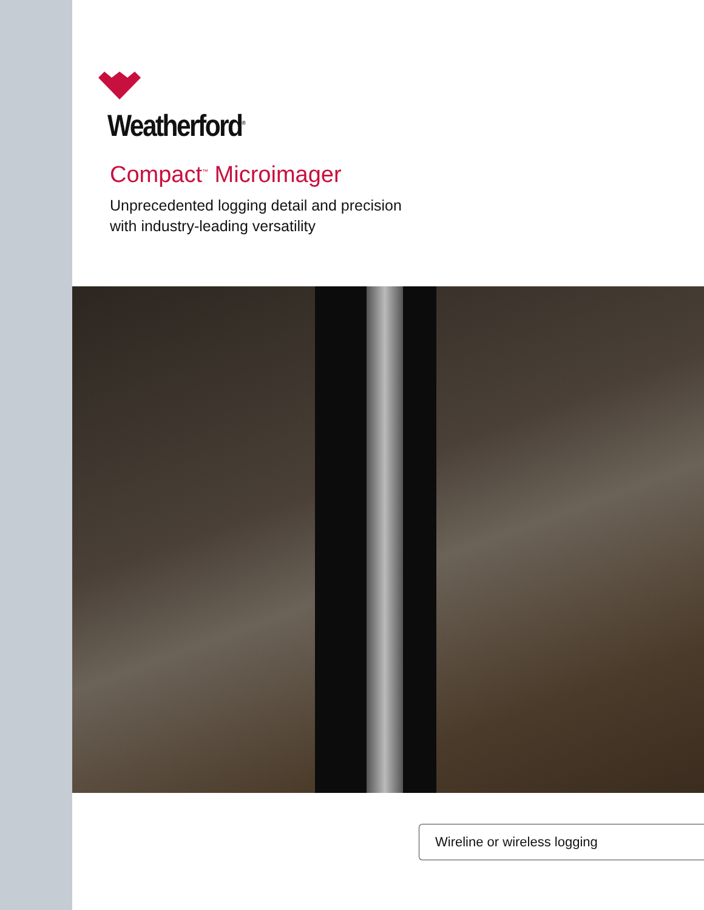Weatherford<sup>®</sup>
Compact<sup>™</sup> Microimager
Unprecedented logging detail and precision
with industry-leading versatility
Wireline or wireless logging